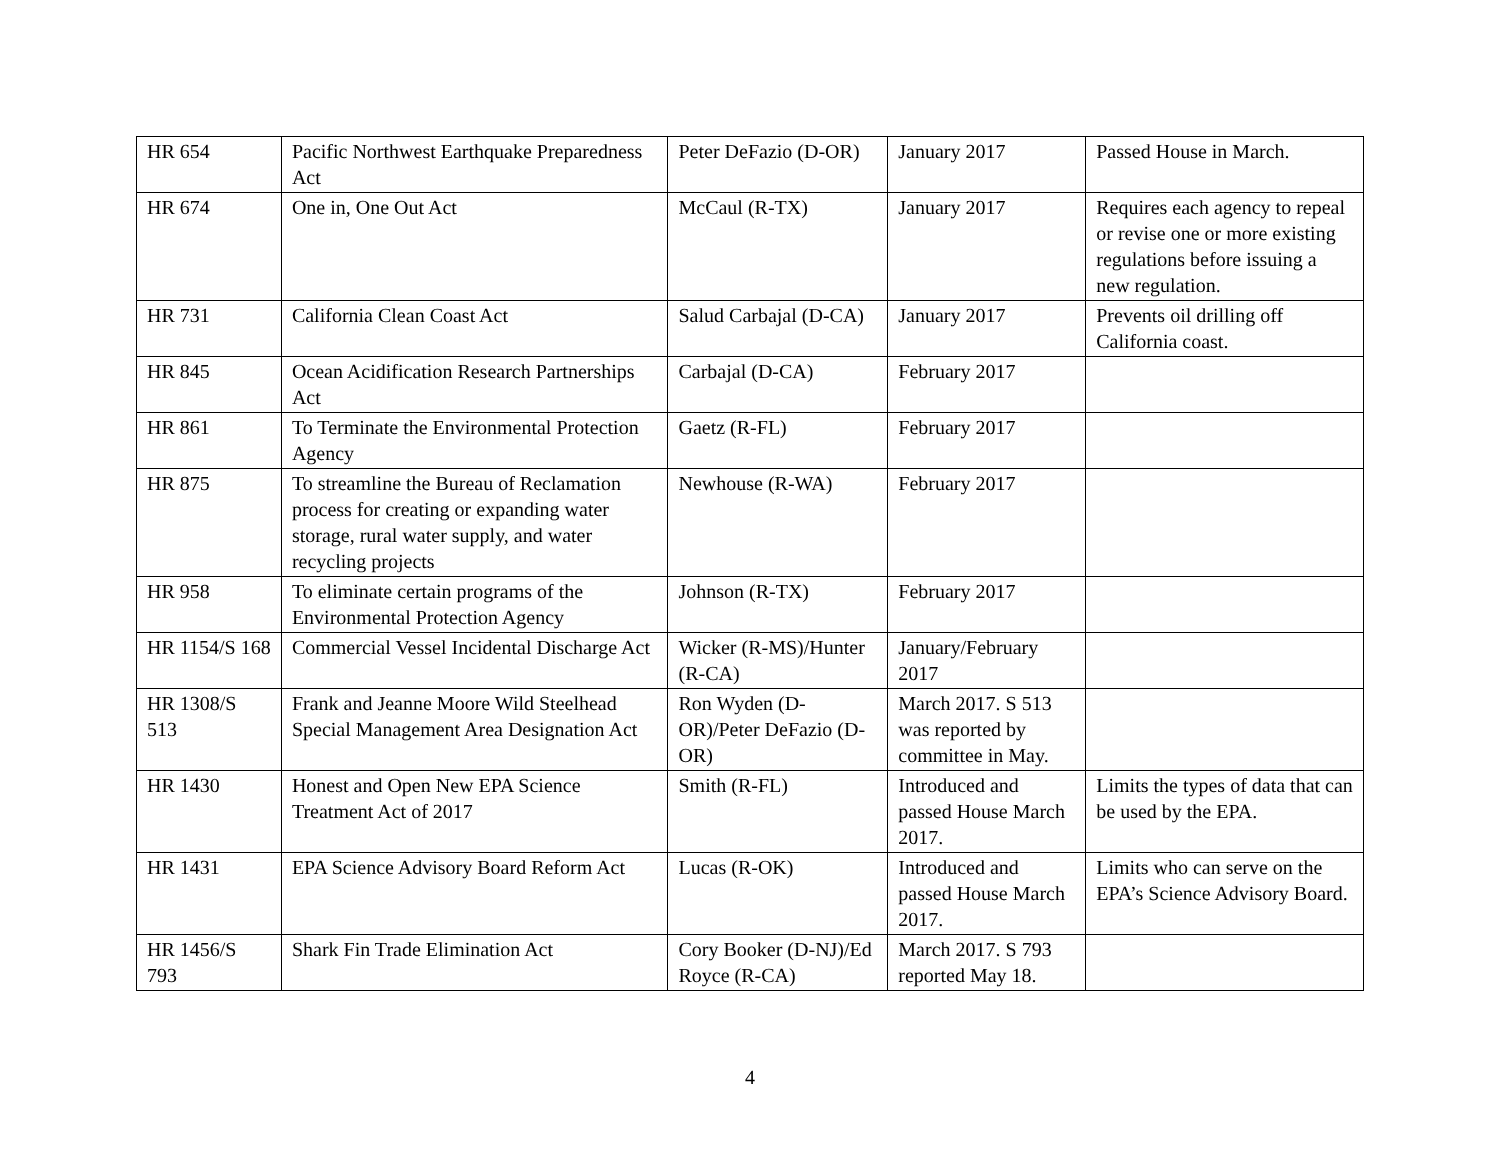| HR 654 | Pacific Northwest Earthquake Preparedness Act | Peter DeFazio (D-OR) | January 2017 | Passed House in March. |
| HR 674 | One in, One Out Act | McCaul (R-TX) | January 2017 | Requires each agency to repeal or revise one or more existing regulations before issuing a new regulation. |
| HR 731 | California Clean Coast Act | Salud Carbajal (D-CA) | January 2017 | Prevents oil drilling off California coast. |
| HR 845 | Ocean Acidification Research Partnerships Act | Carbajal (D-CA) | February 2017 | |
| HR 861 | To Terminate the Environmental Protection Agency | Gaetz (R-FL) | February 2017 | |
| HR 875 | To streamline the Bureau of Reclamation process for creating or expanding water storage, rural water supply, and water recycling projects | Newhouse (R-WA) | February 2017 | |
| HR 958 | To eliminate certain programs of the Environmental Protection Agency | Johnson (R-TX) | February 2017 | |
| HR 1154/S 168 | Commercial Vessel Incidental Discharge Act | Wicker (R-MS)/Hunter (R-CA) | January/February 2017 | |
| HR 1308/S 513 | Frank and Jeanne Moore Wild Steelhead Special Management Area Designation Act | Ron Wyden (D-OR)/Peter DeFazio (D-OR) | March 2017. S 513 was reported by committee in May. | |
| HR 1430 | Honest and Open New EPA Science Treatment Act of 2017 | Smith (R-FL) | Introduced and passed House March 2017. | Limits the types of data that can be used by the EPA. |
| HR 1431 | EPA Science Advisory Board Reform Act | Lucas (R-OK) | Introduced and passed House March 2017. | Limits who can serve on the EPA’s Science Advisory Board. |
| HR 1456/S 793 | Shark Fin Trade Elimination Act | Cory Booker (D-NJ)/Ed Royce (R-CA) | March 2017. S 793 reported May 18. | |
4